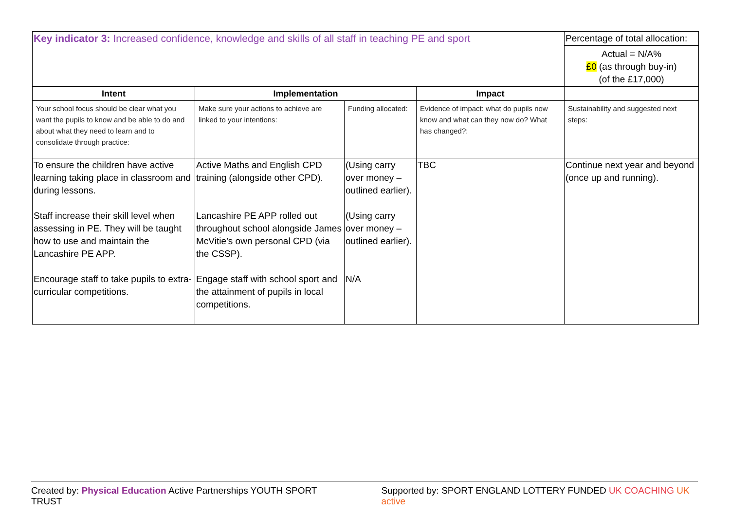| Key indicator 3: Increased confidence, knowledge and skills of all staff in teaching PE and sport | | | | Percentage of total allocation: |
| | | | | Actual = N/A% £0 (as through buy-in) (of the £17,000) |
| Intent | Implementation | | Impact | |
| Your school focus should be clear what you want the pupils to know and be able to do and about what they need to learn and to consolidate through practice: | Make sure your actions to achieve are linked to your intentions: | Funding allocated: | Evidence of impact: what do pupils now know and what can they now do? What has changed?: | Sustainability and suggested next steps: |
| To ensure the children have active learning taking place in classroom and during lessons. Staff increase their skill level when assessing in PE. They will be taught how to use and maintain the Lancashire PE APP. Encourage staff to take pupils to extra-curricular competitions. | Active Maths and English CPD training (alongside other CPD). Lancashire PE APP rolled out throughout school alongside James McVitie’s own personal CPD (via the CSSP). Engage staff with school sport and the attainment of pupils in local competitions. | (Using carry over money – outlined earlier). (Using carry over money – outlined earlier). N/A | TBC | Continue next year and beyond (once up and running). |
Created by: Physical Education Active Partnerships YOUTH SPORT TRUST Supported by: SPORT ENGLAND LOTTERY FUNDED UK COACHING UK active